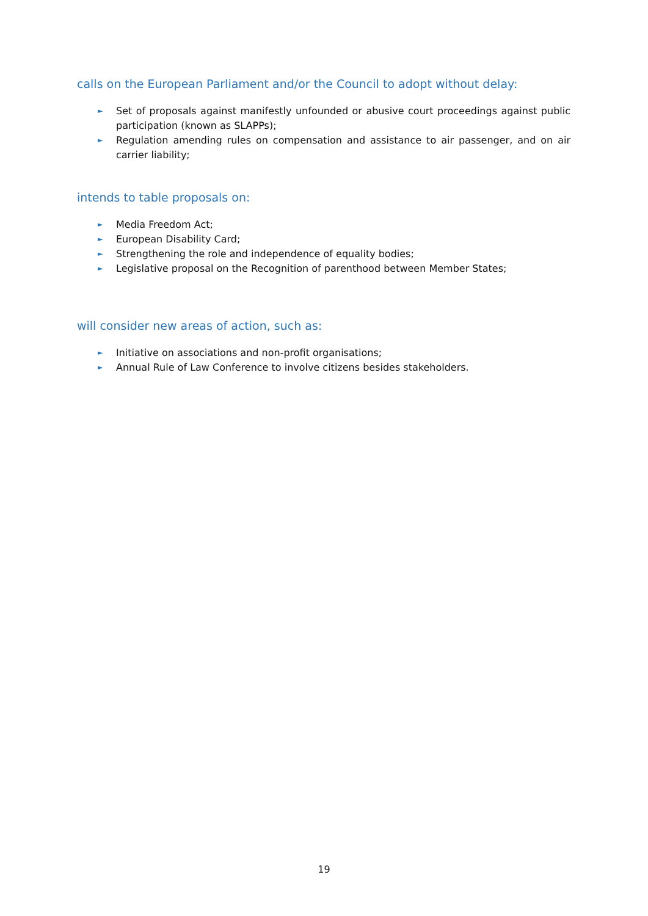calls on the European Parliament and/or the Council to adopt without delay:
► Set of proposals against manifestly unfounded or abusive court proceedings against public participation (known as SLAPPs);
► Regulation amending rules on compensation and assistance to air passenger, and on air carrier liability;
intends to table proposals on:
► Media Freedom Act;
► European Disability Card;
► Strengthening the role and independence of equality bodies;
► Legislative proposal on the Recognition of parenthood between Member States;
will consider new areas of action, such as:
► Initiative on associations and non-profit organisations;
► Annual Rule of Law Conference to involve citizens besides stakeholders.
19